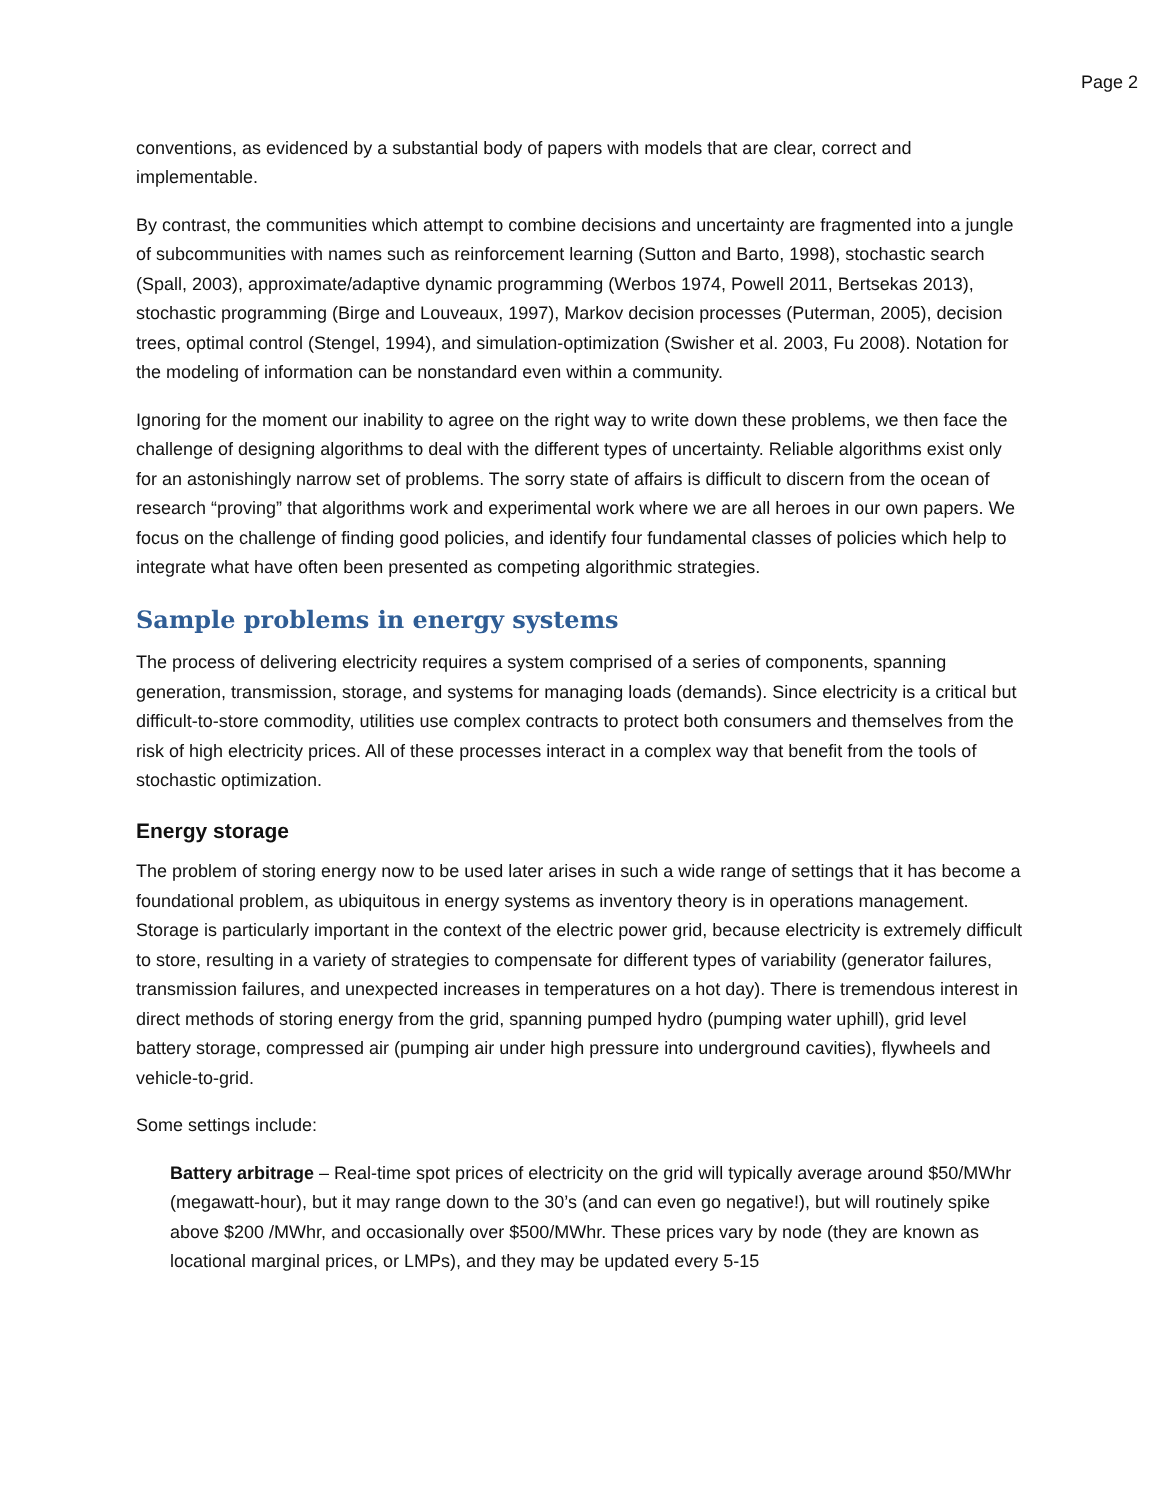Page 2
conventions, as evidenced by a substantial body of papers with models that are clear, correct and implementable.
By contrast, the communities which attempt to combine decisions and uncertainty are fragmented into a jungle of subcommunities with names such as reinforcement learning (Sutton and Barto, 1998), stochastic search (Spall, 2003), approximate/adaptive dynamic programming (Werbos 1974, Powell 2011, Bertsekas 2013), stochastic programming (Birge and Louveaux, 1997), Markov decision processes (Puterman, 2005), decision trees, optimal control (Stengel, 1994), and simulation-optimization (Swisher et al. 2003, Fu 2008). Notation for the modeling of information can be nonstandard even within a community.
Ignoring for the moment our inability to agree on the right way to write down these problems, we then face the challenge of designing algorithms to deal with the different types of uncertainty. Reliable algorithms exist only for an astonishingly narrow set of problems. The sorry state of affairs is difficult to discern from the ocean of research “proving” that algorithms work and experimental work where we are all heroes in our own papers. We focus on the challenge of finding good policies, and identify four fundamental classes of policies which help to integrate what have often been presented as competing algorithmic strategies.
Sample problems in energy systems
The process of delivering electricity requires a system comprised of a series of components, spanning generation, transmission, storage, and systems for managing loads (demands). Since electricity is a critical but difficult-to-store commodity, utilities use complex contracts to protect both consumers and themselves from the risk of high electricity prices. All of these processes interact in a complex way that benefit from the tools of stochastic optimization.
Energy storage
The problem of storing energy now to be used later arises in such a wide range of settings that it has become a foundational problem, as ubiquitous in energy systems as inventory theory is in operations management. Storage is particularly important in the context of the electric power grid, because electricity is extremely difficult to store, resulting in a variety of strategies to compensate for different types of variability (generator failures, transmission failures, and unexpected increases in temperatures on a hot day). There is tremendous interest in direct methods of storing energy from the grid, spanning pumped hydro (pumping water uphill), grid level battery storage, compressed air (pumping air under high pressure into underground cavities), flywheels and vehicle-to-grid.
Some settings include:
Battery arbitrage – Real-time spot prices of electricity on the grid will typically average around $50/MWhr (megawatt-hour), but it may range down to the 30’s (and can even go negative!), but will routinely spike above $200 /MWhr, and occasionally over $500/MWhr. These prices vary by node (they are known as locational marginal prices, or LMPs), and they may be updated every 5-15